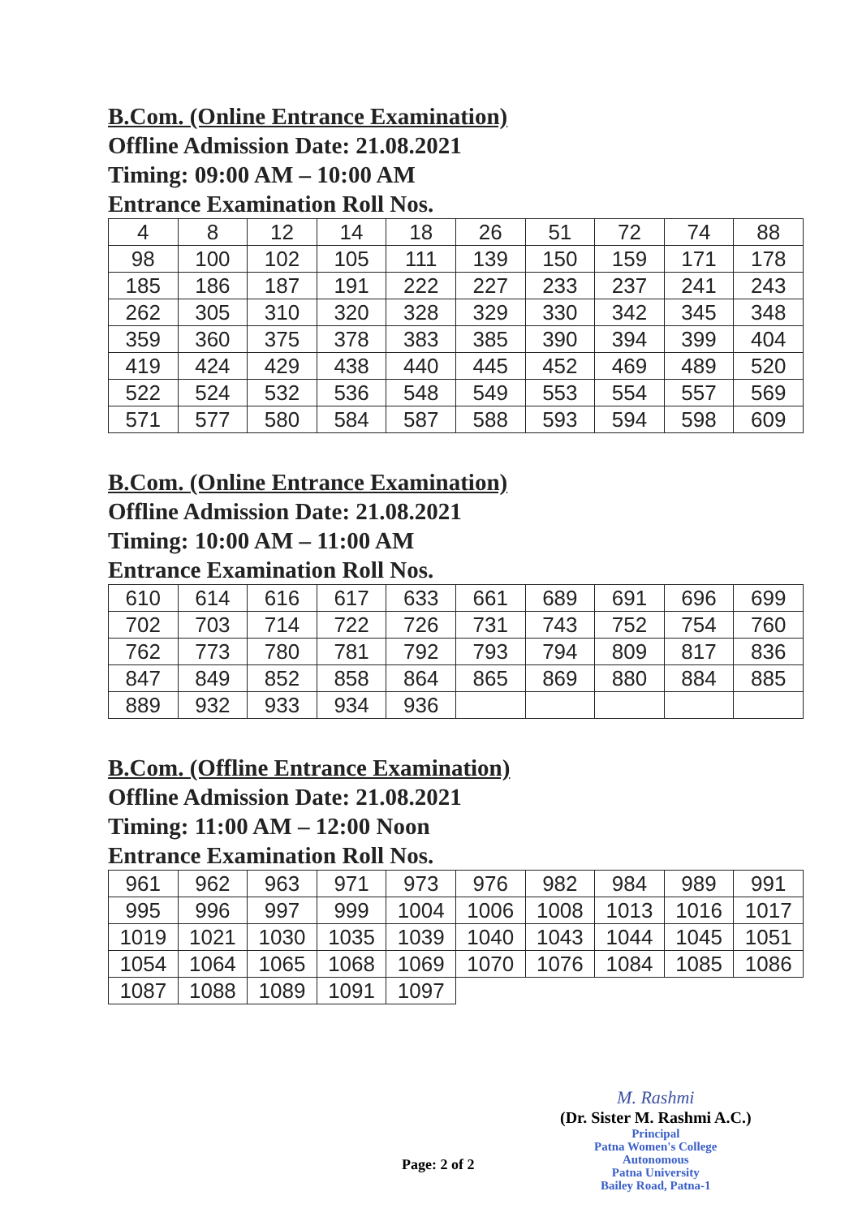B.Com. (Online Entrance Examination)
Offline Admission Date: 21.08.2021
Timing: 09:00 AM – 10:00 AM
Entrance Examination Roll Nos.
| 4 | 8 | 12 | 14 | 18 | 26 | 51 | 72 | 74 | 88 |
| 98 | 100 | 102 | 105 | 111 | 139 | 150 | 159 | 171 | 178 |
| 185 | 186 | 187 | 191 | 222 | 227 | 233 | 237 | 241 | 243 |
| 262 | 305 | 310 | 320 | 328 | 329 | 330 | 342 | 345 | 348 |
| 359 | 360 | 375 | 378 | 383 | 385 | 390 | 394 | 399 | 404 |
| 419 | 424 | 429 | 438 | 440 | 445 | 452 | 469 | 489 | 520 |
| 522 | 524 | 532 | 536 | 548 | 549 | 553 | 554 | 557 | 569 |
| 571 | 577 | 580 | 584 | 587 | 588 | 593 | 594 | 598 | 609 |
B.Com. (Online Entrance Examination)
Offline Admission Date: 21.08.2021
Timing: 10:00 AM – 11:00 AM
Entrance Examination Roll Nos.
| 610 | 614 | 616 | 617 | 633 | 661 | 689 | 691 | 696 | 699 |
| 702 | 703 | 714 | 722 | 726 | 731 | 743 | 752 | 754 | 760 |
| 762 | 773 | 780 | 781 | 792 | 793 | 794 | 809 | 817 | 836 |
| 847 | 849 | 852 | 858 | 864 | 865 | 869 | 880 | 884 | 885 |
| 889 | 932 | 933 | 934 | 936 | | | | | |
B.Com. (Offline Entrance Examination)
Offline Admission Date: 21.08.2021
Timing: 11:00 AM – 12:00 Noon
Entrance Examination Roll Nos.
| 961 | 962 | 963 | 971 | 973 | 976 | 982 | 984 | 989 | 991 |
| 995 | 996 | 997 | 999 | 1004 | 1006 | 1008 | 1013 | 1016 | 1017 |
| 1019 | 1021 | 1030 | 1035 | 1039 | 1040 | 1043 | 1044 | 1045 | 1051 |
| 1054 | 1064 | 1065 | 1068 | 1069 | 1070 | 1076 | 1084 | 1085 | 1086 |
| 1087 | 1088 | 1089 | 1091 | 1097 | | | | | |
M. Rashmi
(Dr. Sister M. Rashmi A.C.)
Principal
Patna Women's College
Autonomous
Patna University
Bailey Road, Patna-1
Page: 2 of 2